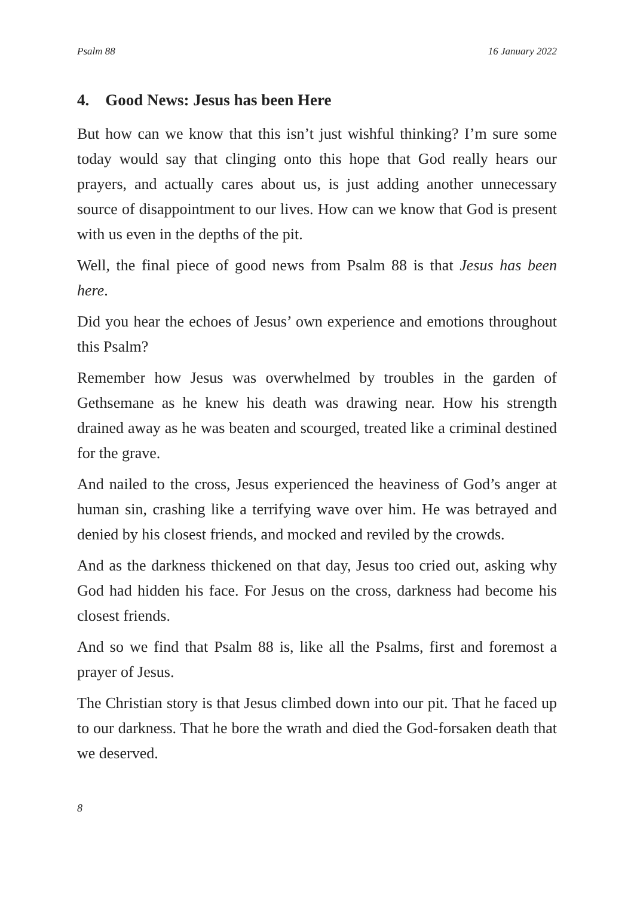Psalm 88 16 January 2022
4. Good News: Jesus has been Here
But how can we know that this isn’t just wishful thinking? I’m sure some today would say that clinging onto this hope that God really hears our prayers, and actually cares about us, is just adding another unnecessary source of disappointment to our lives. How can we know that God is present with us even in the depths of the pit.
Well, the final piece of good news from Psalm 88 is that Jesus has been here.
Did you hear the echoes of Jesus’ own experience and emotions throughout this Psalm?
Remember how Jesus was overwhelmed by troubles in the garden of Gethsemane as he knew his death was drawing near. How his strength drained away as he was beaten and scourged, treated like a criminal destined for the grave.
And nailed to the cross, Jesus experienced the heaviness of God’s anger at human sin, crashing like a terrifying wave over him. He was betrayed and denied by his closest friends, and mocked and reviled by the crowds.
And as the darkness thickened on that day, Jesus too cried out, asking why God had hidden his face. For Jesus on the cross, darkness had become his closest friends.
And so we find that Psalm 88 is, like all the Psalms, first and foremost a prayer of Jesus.
The Christian story is that Jesus climbed down into our pit. That he faced up to our darkness. That he bore the wrath and died the God-forsaken death that we deserved.
8